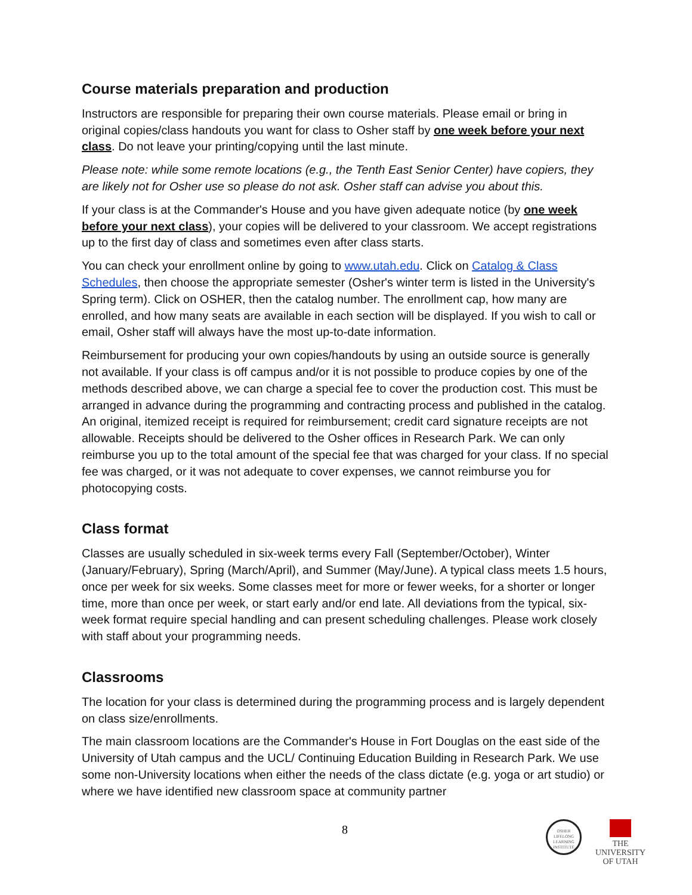Course materials preparation and production
Instructors are responsible for preparing their own course materials. Please email or bring in original copies/class handouts you want for class to Osher staff by one week before your next class. Do not leave your printing/copying until the last minute.
Please note: while some remote locations (e.g., the Tenth East Senior Center) have copiers, they are likely not for Osher use so please do not ask. Osher staff can advise you about this.
If your class is at the Commander's House and you have given adequate notice (by one week before your next class), your copies will be delivered to your classroom. We accept registrations up to the first day of class and sometimes even after class starts.
You can check your enrollment online by going to www.utah.edu. Click on Catalog & Class Schedules, then choose the appropriate semester (Osher's winter term is listed in the University's Spring term). Click on OSHER, then the catalog number. The enrollment cap, how many are enrolled, and how many seats are available in each section will be displayed. If you wish to call or email, Osher staff will always have the most up-to-date information.
Reimbursement for producing your own copies/handouts by using an outside source is generally not available. If your class is off campus and/or it is not possible to produce copies by one of the methods described above, we can charge a special fee to cover the production cost. This must be arranged in advance during the programming and contracting process and published in the catalog. An original, itemized receipt is required for reimbursement; credit card signature receipts are not allowable. Receipts should be delivered to the Osher offices in Research Park. We can only reimburse you up to the total amount of the special fee that was charged for your class. If no special fee was charged, or it was not adequate to cover expenses, we cannot reimburse you for photocopying costs.
Class format
Classes are usually scheduled in six-week terms every Fall (September/October), Winter (January/February), Spring (March/April), and Summer (May/June). A typical class meets 1.5 hours, once per week for six weeks. Some classes meet for more or fewer weeks, for a shorter or longer time, more than once per week, or start early and/or end late. All deviations from the typical, six-week format require special handling and can present scheduling challenges. Please work closely with staff about your programming needs.
Classrooms
The location for your class is determined during the programming process and is largely dependent on class size/enrollments.
The main classroom locations are the Commander's House in Fort Douglas on the east side of the University of Utah campus and the UCL/ Continuing Education Building in Research Park. We use some non-University locations when either the needs of the class dictate (e.g. yoga or art studio) or where we have identified new classroom space at community partner
8
OSHER
LIFELONG
LEARNING
INSTITUTE
THE
UNIVERSITY
OF UTAH